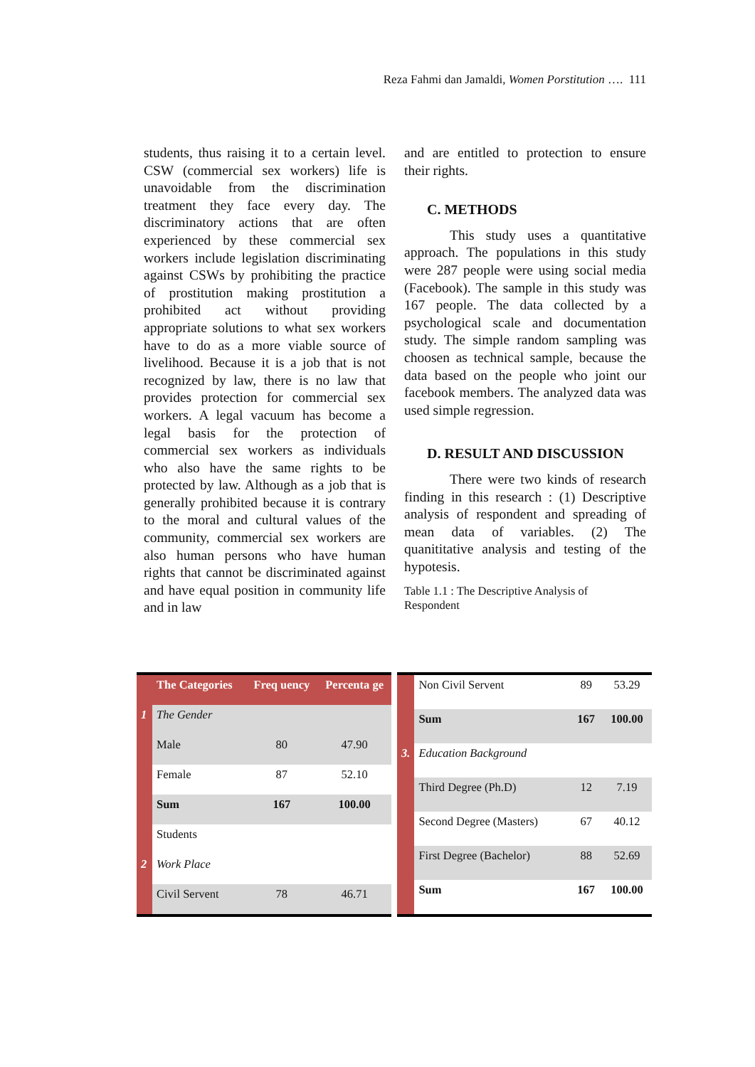Reza Fahmi dan Jamaldi, Women Porstitution …. 111
students, thus raising it to a certain level. CSW (commercial sex workers) life is unavoidable from the discrimination treatment they face every day. The discriminatory actions that are often experienced by these commercial sex workers include legislation discriminating against CSWs by prohibiting the practice of prostitution making prostitution a prohibited act without providing appropriate solutions to what sex workers have to do as a more viable source of livelihood. Because it is a job that is not recognized by law, there is no law that provides protection for commercial sex workers. A legal vacuum has become a legal basis for the protection of commercial sex workers as individuals who also have the same rights to be protected by law. Although as a job that is generally prohibited because it is contrary to the moral and cultural values of the community, commercial sex workers are also human persons who have human rights that cannot be discriminated against and have equal position in community life and in law
and are entitled to protection to ensure their rights.
C. METHODS
This study uses a quantitative approach. The populations in this study were 287 people were using social media (Facebook). The sample in this study was 167 people. The data collected by a psychological scale and documentation study. The simple random sampling was choosen as technical sample, because the data based on the people who joint our facebook members. The analyzed data was used simple regression.
D. RESULT AND DISCUSSION
There were two kinds of research finding in this research : (1) Descriptive analysis of respondent and spreading of mean data of variables. (2) The quanititative analysis and testing of the hypotesis.
Table 1.1 : The Descriptive Analysis of Respondent
| | The Categories | Freq uency | Percenta ge |
| --- | --- | --- | --- |
| 1 | The Gender | | |
| | Male | 80 | 47.90 |
| | Female | 87 | 52.10 |
| | Sum | 167 | 100.00 |
| | Students | | |
| 2 | Work Place | | |
| | Civil Servent | 78 | 46.71 |
| | Non Civil Servent | 89 | 53.29 |
| | Sum | 167 | 100.00 |
| 3. | Education Background | | |
| | Third Degree (Ph.D) | 12 | 7.19 |
| | Second Degree (Masters) | 67 | 40.12 |
| | First Degree (Bachelor) | 88 | 52.69 |
| | Sum | 167 | 100.00 |